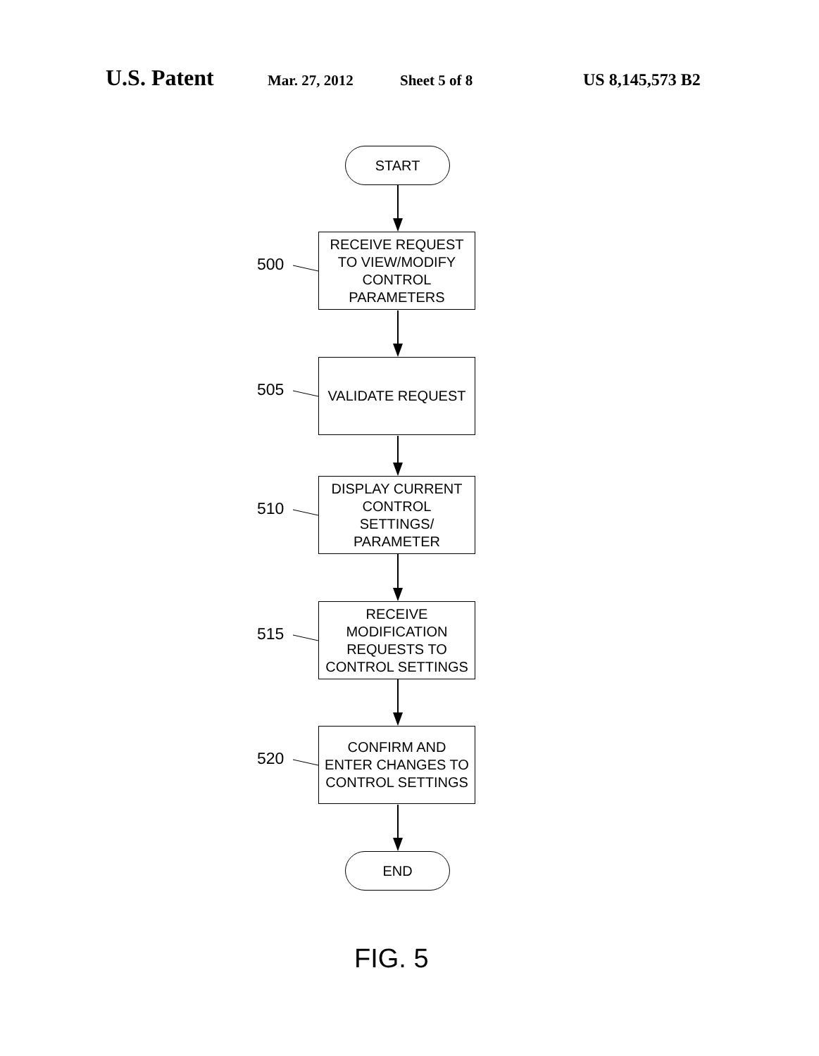U.S. Patent Mar. 27, 2012 Sheet 5 of 8 US 8,145,573 B2
START
500
RECEIVE REQUEST
TO VIEW/MODIFY
CONTROL
PARAMETERS
505
VALIDATE REQUEST
510
DISPLAY CURRENT
CONTROL
SETTINGS/
PARAMETER
515
RECEIVE
MODIFICATION
REQUESTS TO
CONTROL SETTINGS
520
CONFIRM AND
ENTER CHANGES TO
CONTROL SETTINGS
END
FIG. 5